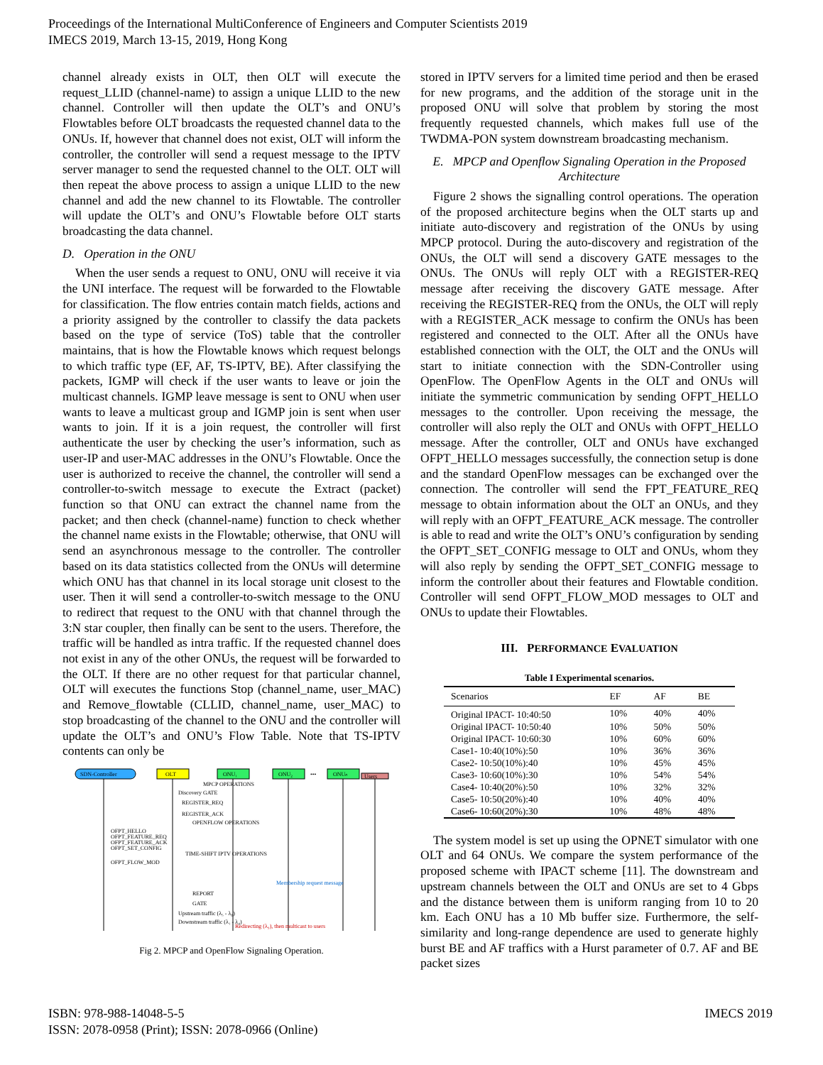Proceedings of the International MultiConference of Engineers and Computer Scientists 2019
IMECS 2019, March 13-15, 2019, Hong Kong
channel already exists in OLT, then OLT will execute the request_LLID (channel-name) to assign a unique LLID to the new channel. Controller will then update the OLT’s and ONU’s Flowtables before OLT broadcasts the requested channel data to the ONUs. If, however that channel does not exist, OLT will inform the controller, the controller will send a request message to the IPTV server manager to send the requested channel to the OLT. OLT will then repeat the above process to assign a unique LLID to the new channel and add the new channel to its Flowtable. The controller will update the OLT’s and ONU’s Flowtable before OLT starts broadcasting the data channel.
D. Operation in the ONU
When the user sends a request to ONU, ONU will receive it via the UNI interface. The request will be forwarded to the Flowtable for classification. The flow entries contain match fields, actions and a priority assigned by the controller to classify the data packets based on the type of service (ToS) table that the controller maintains, that is how the Flowtable knows which request belongs to which traffic type (EF, AF, TS-IPTV, BE). After classifying the packets, IGMP will check if the user wants to leave or join the multicast channels. IGMP leave message is sent to ONU when user wants to leave a multicast group and IGMP join is sent when user wants to join. If it is a join request, the controller will first authenticate the user by checking the user’s information, such as user-IP and user-MAC addresses in the ONU’s Flowtable. Once the user is authorized to receive the channel, the controller will send a controller-to-switch message to execute the Extract (packet) function so that ONU can extract the channel name from the packet; and then check (channel-name) function to check whether the channel name exists in the Flowtable; otherwise, that ONU will send an asynchronous message to the controller. The controller based on its data statistics collected from the ONUs will determine which ONU has that channel in its local storage unit closest to the user. Then it will send a controller-to-switch message to the ONU to redirect that request to the ONU with that channel through the 3:N star coupler, then finally can be sent to the users. Therefore, the traffic will be handled as intra traffic. If the requested channel does not exist in any of the other ONUs, the request will be forwarded to the OLT. If there are no other request for that particular channel, OLT will executes the functions Stop (channel_name, user_MAC) and Remove_flowtable (CLLID, channel_name, user_MAC) to stop broadcasting of the channel to the ONU and the controller will update the OLT’s and ONU’s Flow Table. Note that TS-IPTV contents can only be
SDN-Controller
OLT
ONU₁
ONU₂
•••
ONUₙ
Users
MPCP OPERATIONS
Discovery GATE
REGISTER_REQ
REGISTER_ACK
OPENFLOW OPERATIONS
OFPT_HELLO
OFPT_FEATURE_REQ
OFPT_FEATURE_ACK
OFPT_SET_CONFIG
TIME-SHIFT IPTV OPERATIONS
OFPT_FLOW_MOD
Membership request message
REPORT
GATE
Upstream traffic (λ₅ - λ₈)
Downstream traffic (λ₁ - λ₄)
Redirecting (λ₉), then multicast to users
Fig 2. MPCP and OpenFlow Signaling Operation.
stored in IPTV servers for a limited time period and then be erased for new programs, and the addition of the storage unit in the proposed ONU will solve that problem by storing the most frequently requested channels, which makes full use of the TWDMA-PON system downstream broadcasting mechanism.
E. MPCP and Openflow Signaling Operation in the Proposed Architecture
Figure 2 shows the signalling control operations. The operation of the proposed architecture begins when the OLT starts up and initiate auto-discovery and registration of the ONUs by using MPCP protocol. During the auto-discovery and registration of the ONUs, the OLT will send a discovery GATE messages to the ONUs. The ONUs will reply OLT with a REGISTER-REQ message after receiving the discovery GATE message. After receiving the REGISTER-REQ from the ONUs, the OLT will reply with a REGISTER_ACK message to confirm the ONUs has been registered and connected to the OLT. After all the ONUs have established connection with the OLT, the OLT and the ONUs will start to initiate connection with the SDN-Controller using OpenFlow. The OpenFlow Agents in the OLT and ONUs will initiate the symmetric communication by sending OFPT_HELLO messages to the controller. Upon receiving the message, the controller will also reply the OLT and ONUs with OFPT_HELLO message. After the controller, OLT and ONUs have exchanged OFPT_HELLO messages successfully, the connection setup is done and the standard OpenFlow messages can be exchanged over the connection. The controller will send the FPT_FEATURE_REQ message to obtain information about the OLT an ONUs, and they will reply with an OFPT_FEATURE_ACK message. The controller is able to read and write the OLT’s ONU’s configuration by sending the OFPT_SET_CONFIG message to OLT and ONUs, whom they will also reply by sending the OFPT_SET_CONFIG message to inform the controller about their features and Flowtable condition. Controller will send OFPT_FLOW_MOD messages to OLT and ONUs to update their Flowtables.
III. PERFORMANCE EVALUATION
Table I Experimental scenarios.
| Scenarios | EF | AF | BE |
| --- | --- | --- | --- |
| Original IPACT- 10:40:50 | 10% | 40% | 40% |
| Original IPACT- 10:50:40 | 10% | 50% | 50% |
| Original IPACT- 10:60:30 | 10% | 60% | 60% |
| Case1- 10:40(10%):50 | 10% | 36% | 36% |
| Case2- 10:50(10%):40 | 10% | 45% | 45% |
| Case3- 10:60(10%):30 | 10% | 54% | 54% |
| Case4- 10:40(20%):50 | 10% | 32% | 32% |
| Case5- 10:50(20%):40 | 10% | 40% | 40% |
| Case6- 10:60(20%):30 | 10% | 48% | 48% |
The system model is set up using the OPNET simulator with one OLT and 64 ONUs. We compare the system performance of the proposed scheme with IPACT scheme [11]. The downstream and upstream channels between the OLT and ONUs are set to 4 Gbps and the distance between them is uniform ranging from 10 to 20 km. Each ONU has a 10 Mb buffer size. Furthermore, the self-similarity and long-range dependence are used to generate highly burst BE and AF traffics with a Hurst parameter of 0.7. AF and BE packet sizes
ISBN: 978-988-14048-5-5
ISSN: 2078-0958 (Print); ISSN: 2078-0966 (Online)
IMECS 2019